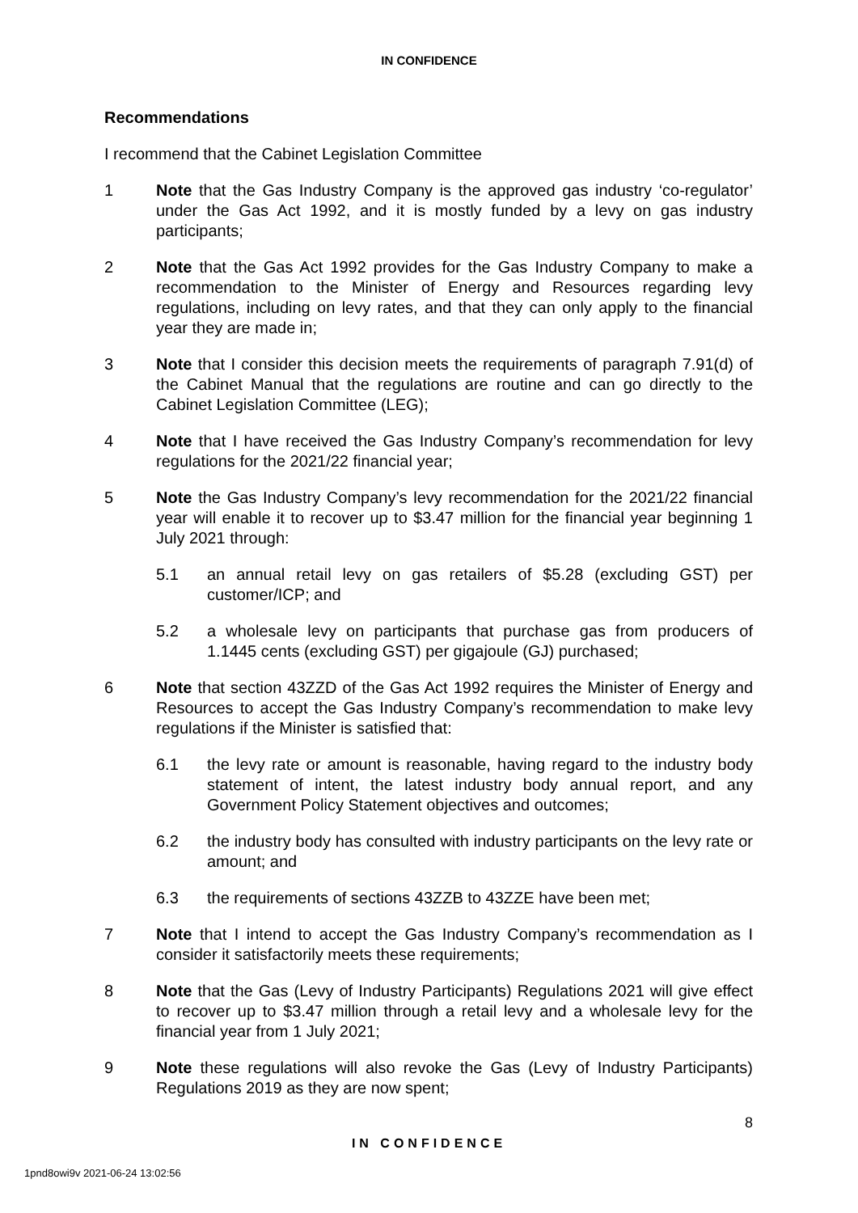IN CONFIDENCE
Recommendations
I recommend that the Cabinet Legislation Committee
1 Note that the Gas Industry Company is the approved gas industry ‘co-regulator’ under the Gas Act 1992, and it is mostly funded by a levy on gas industry participants;
2 Note that the Gas Act 1992 provides for the Gas Industry Company to make a recommendation to the Minister of Energy and Resources regarding levy regulations, including on levy rates, and that they can only apply to the financial year they are made in;
3 Note that I consider this decision meets the requirements of paragraph 7.91(d) of the Cabinet Manual that the regulations are routine and can go directly to the Cabinet Legislation Committee (LEG);
4 Note that I have received the Gas Industry Company’s recommendation for levy regulations for the 2021/22 financial year;
5 Note the Gas Industry Company’s levy recommendation for the 2021/22 financial year will enable it to recover up to $3.47 million for the financial year beginning 1 July 2021 through:
5.1 an annual retail levy on gas retailers of $5.28 (excluding GST) per customer/ICP; and
5.2 a wholesale levy on participants that purchase gas from producers of 1.1445 cents (excluding GST) per gigajoule (GJ) purchased;
6 Note that section 43ZZD of the Gas Act 1992 requires the Minister of Energy and Resources to accept the Gas Industry Company’s recommendation to make levy regulations if the Minister is satisfied that:
6.1 the levy rate or amount is reasonable, having regard to the industry body statement of intent, the latest industry body annual report, and any Government Policy Statement objectives and outcomes;
6.2 the industry body has consulted with industry participants on the levy rate or amount; and
6.3 the requirements of sections 43ZZB to 43ZZE have been met;
7 Note that I intend to accept the Gas Industry Company’s recommendation as I consider it satisfactorily meets these requirements;
8 Note that the Gas (Levy of Industry Participants) Regulations 2021 will give effect to recover up to $3.47 million through a retail levy and a wholesale levy for the financial year from 1 July 2021;
9 Note these regulations will also revoke the Gas (Levy of Industry Participants) Regulations 2019 as they are now spent;
8
IN CONFIDENCE
1pnd8owi9v 2021-06-24 13:02:56